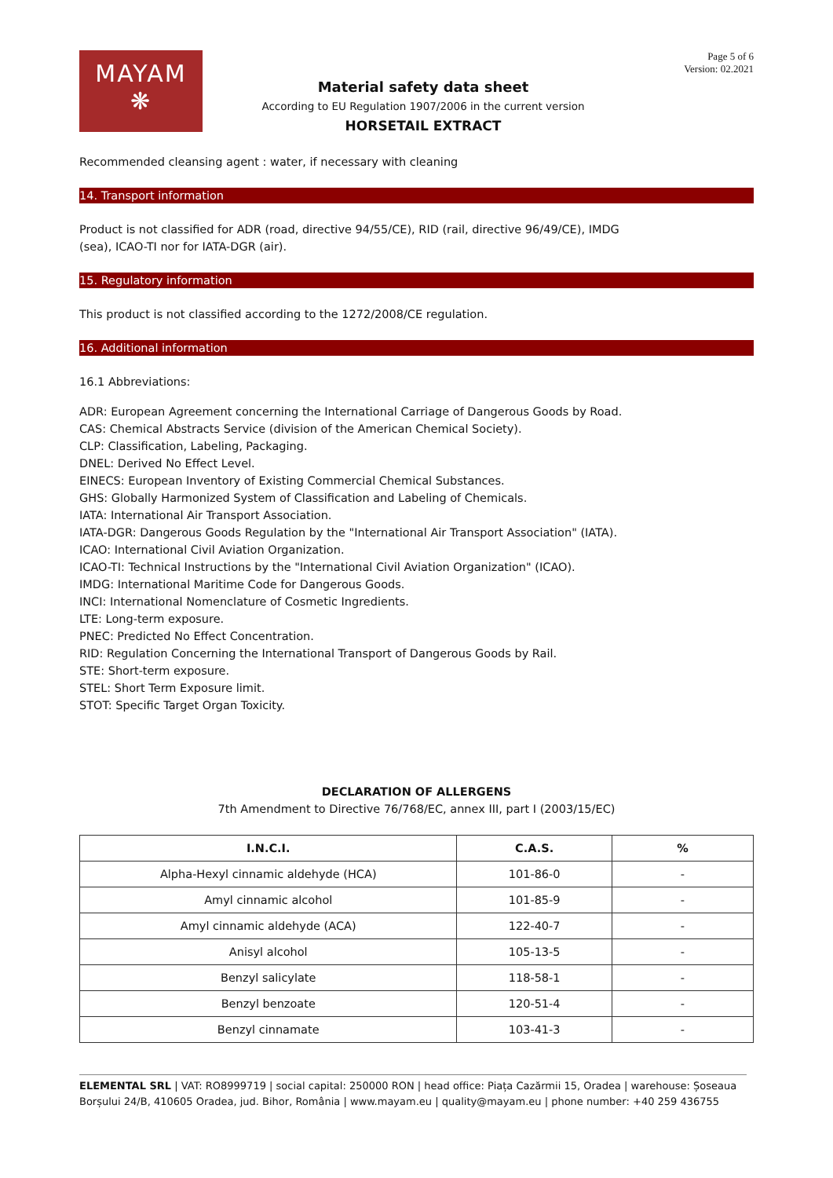MAYAM
❋
Material safety data sheet
According to EU Regulation 1907/2006 in the current version
HORSETAIL EXTRACT
Page 5 of 6
Version: 02.2021
Recommended cleansing agent : water, if necessary with cleaning
14. Transport information
Product is not classified for ADR (road, directive 94/55/CE), RID (rail, directive 96/49/CE), IMDG
(sea), ICAO-TI nor for IATA-DGR (air).
15. Regulatory information
This product is not classified according to the 1272/2008/CE regulation.
16. Additional information
16.1 Abbreviations:
ADR: European Agreement concerning the International Carriage of Dangerous Goods by Road.
CAS: Chemical Abstracts Service (division of the American Chemical Society).
CLP: Classification, Labeling, Packaging.
DNEL: Derived No Effect Level.
EINECS: European Inventory of Existing Commercial Chemical Substances.
GHS: Globally Harmonized System of Classification and Labeling of Chemicals.
IATA: International Air Transport Association.
IATA-DGR: Dangerous Goods Regulation by the "International Air Transport Association" (IATA).
ICAO: International Civil Aviation Organization.
ICAO-TI: Technical Instructions by the "International Civil Aviation Organization" (ICAO).
IMDG: International Maritime Code for Dangerous Goods.
INCI: International Nomenclature of Cosmetic Ingredients.
LTE: Long-term exposure.
PNEC: Predicted No Effect Concentration.
RID: Regulation Concerning the International Transport of Dangerous Goods by Rail.
STE: Short-term exposure.
STEL: Short Term Exposure limit.
STOT: Specific Target Organ Toxicity.
DECLARATION OF ALLERGENS
7th Amendment to Directive 76/768/EC, annex III, part I (2003/15/EC)
| I.N.C.I. | C.A.S. | % |
| --- | --- | --- |
| Alpha-Hexyl cinnamic aldehyde (HCA) | 101-86-0 | - |
| Amyl cinnamic alcohol | 101-85-9 | - |
| Amyl cinnamic aldehyde (ACA) | 122-40-7 | - |
| Anisyl alcohol | 105-13-5 | - |
| Benzyl salicylate | 118-58-1 | - |
| Benzyl benzoate | 120-51-4 | - |
| Benzyl cinnamate | 103-41-3 | - |
ELEMENTAL SRL | VAT: RO8999719 | social capital: 250000 RON | head office: Piața Cazărmii 15, Oradea | warehouse: Șoseaua Borșului 24/B, 410605 Oradea, jud. Bihor, România | www.mayam.eu | quality@mayam.eu | phone number: +40 259 436755